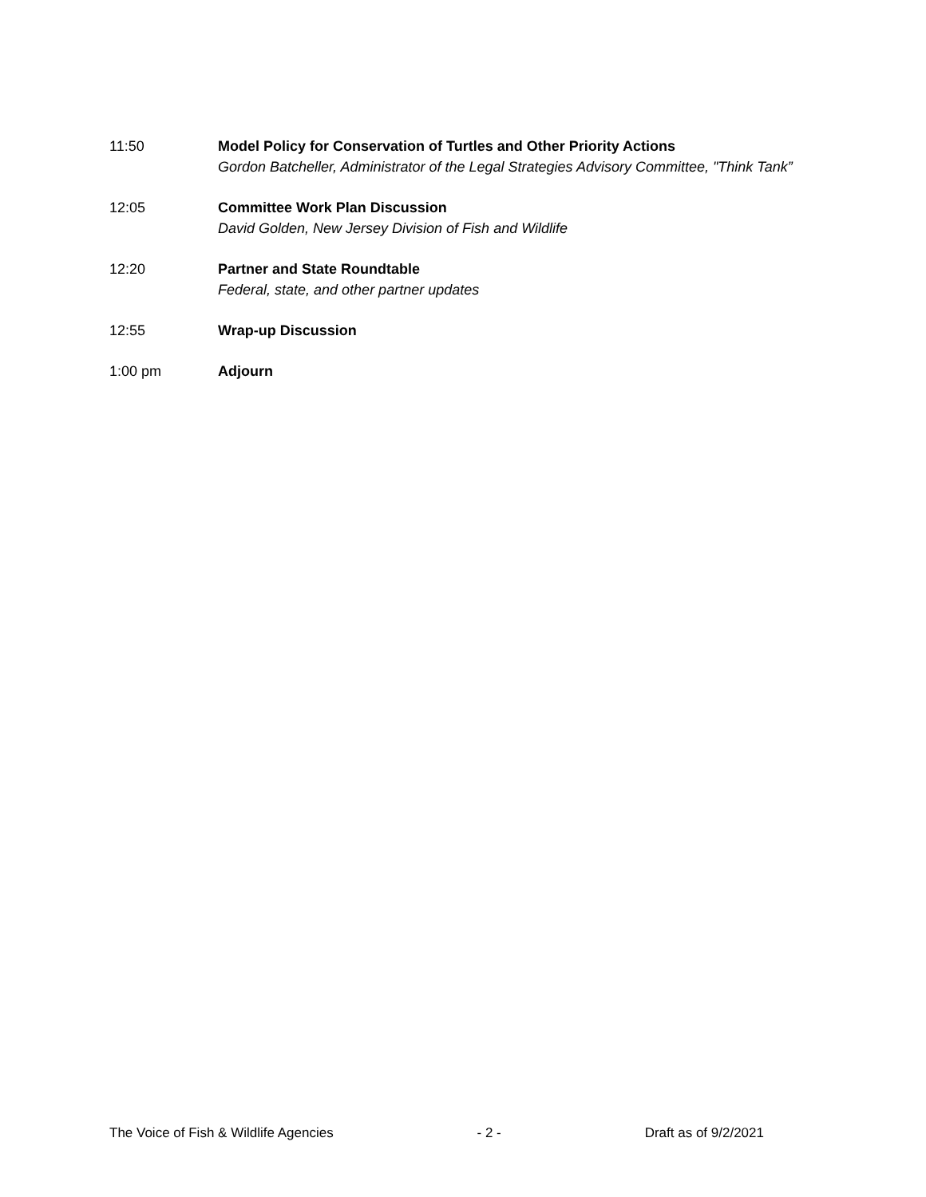11:50 Model Policy for Conservation of Turtles and Other Priority Actions
Gordon Batcheller, Administrator of the Legal Strategies Advisory Committee, "Think Tank”
12:05 Committee Work Plan Discussion
David Golden, New Jersey Division of Fish and Wildlife
12:20 Partner and State Roundtable
Federal, state, and other partner updates
12:55 Wrap-up Discussion
1:00 pm Adjourn
The Voice of Fish & Wildlife Agencies - 2 - Draft as of 9/2/2021